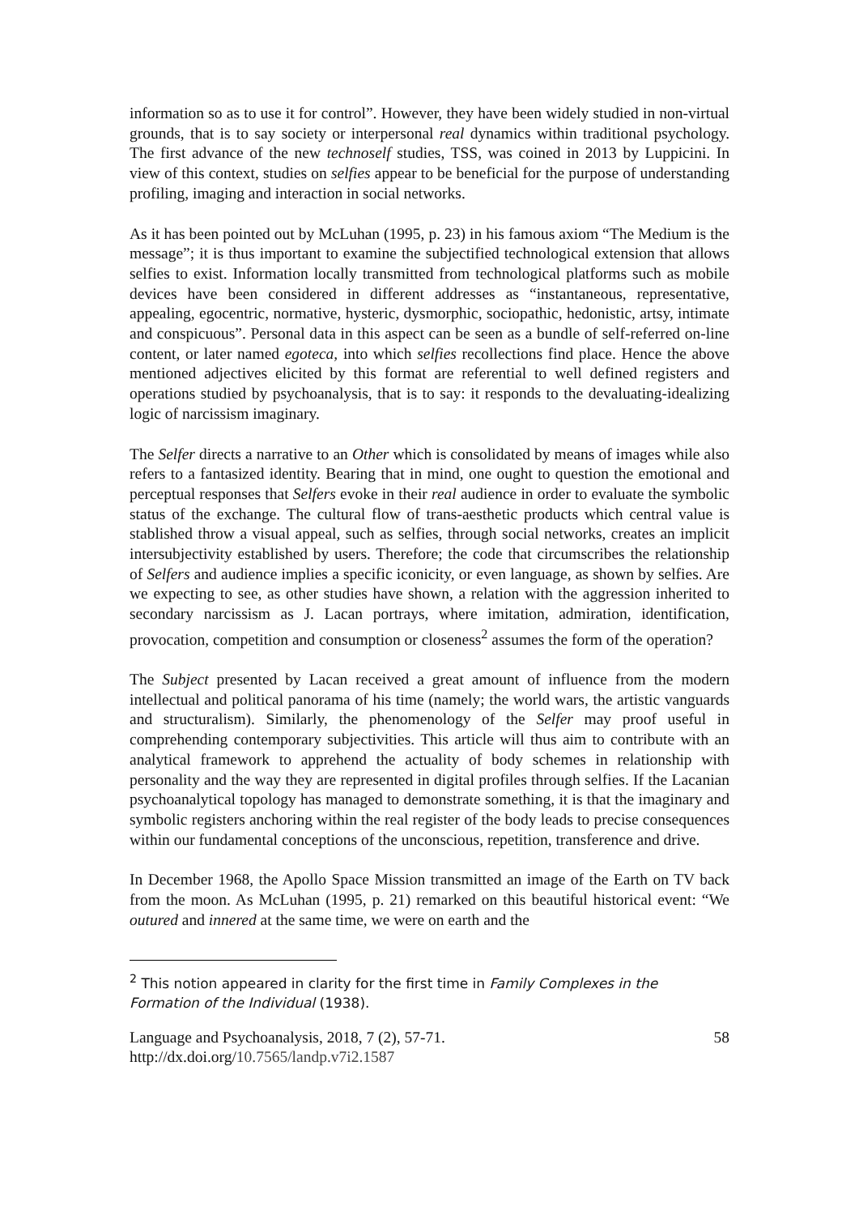information so as to use it for control”. However, they have been widely studied in non-virtual grounds, that is to say society or interpersonal real dynamics within traditional psychology. The first advance of the new technoself studies, TSS, was coined in 2013 by Luppicini. In view of this context, studies on selfies appear to be beneficial for the purpose of understanding profiling, imaging and interaction in social networks.
As it has been pointed out by McLuhan (1995, p. 23) in his famous axiom “The Medium is the message”; it is thus important to examine the subjectified technological extension that allows selfies to exist. Information locally transmitted from technological platforms such as mobile devices have been considered in different addresses as “instantaneous, representative, appealing, egocentric, normative, hysteric, dysmorphic, sociopathic, hedonistic, artsy, intimate and conspicuous”. Personal data in this aspect can be seen as a bundle of self-referred on-line content, or later named egoteca, into which selfies recollections find place. Hence the above mentioned adjectives elicited by this format are referential to well defined registers and operations studied by psychoanalysis, that is to say: it responds to the devaluating-idealizing logic of narcissism imaginary.
The Selfer directs a narrative to an Other which is consolidated by means of images while also refers to a fantasized identity. Bearing that in mind, one ought to question the emotional and perceptual responses that Selfers evoke in their real audience in order to evaluate the symbolic status of the exchange. The cultural flow of trans-aesthetic products which central value is stablished throw a visual appeal, such as selfies, through social networks, creates an implicit intersubjectivity established by users. Therefore; the code that circumscribes the relationship of Selfers and audience implies a specific iconicity, or even language, as shown by selfies. Are we expecting to see, as other studies have shown, a relation with the aggression inherited to secondary narcissism as J. Lacan portrays, where imitation, admiration, identification, provocation, competition and consumption or closeness<sup>2</sup> assumes the form of the operation?
The Subject presented by Lacan received a great amount of influence from the modern intellectual and political panorama of his time (namely; the world wars, the artistic vanguards and structuralism). Similarly, the phenomenology of the Selfer may proof useful in comprehending contemporary subjectivities. This article will thus aim to contribute with an analytical framework to apprehend the actuality of body schemes in relationship with personality and the way they are represented in digital profiles through selfies. If the Lacanian psychoanalytical topology has managed to demonstrate something, it is that the imaginary and symbolic registers anchoring within the real register of the body leads to precise consequences within our fundamental conceptions of the unconscious, repetition, transference and drive.
In December 1968, the Apollo Space Mission transmitted an image of the Earth on TV back from the moon. As McLuhan (1995, p. 21) remarked on this beautiful historical event: “We outured and innered at the same time, we were on earth and the
<sup>2</sup> This notion appeared in clarity for the first time in Family Complexes in the Formation of the Individual (1938).
Language and Psychoanalysis, 2018, 7 (2), 57-71.
http://dx.doi.org/10.7565/landp.v7i2.1587
58